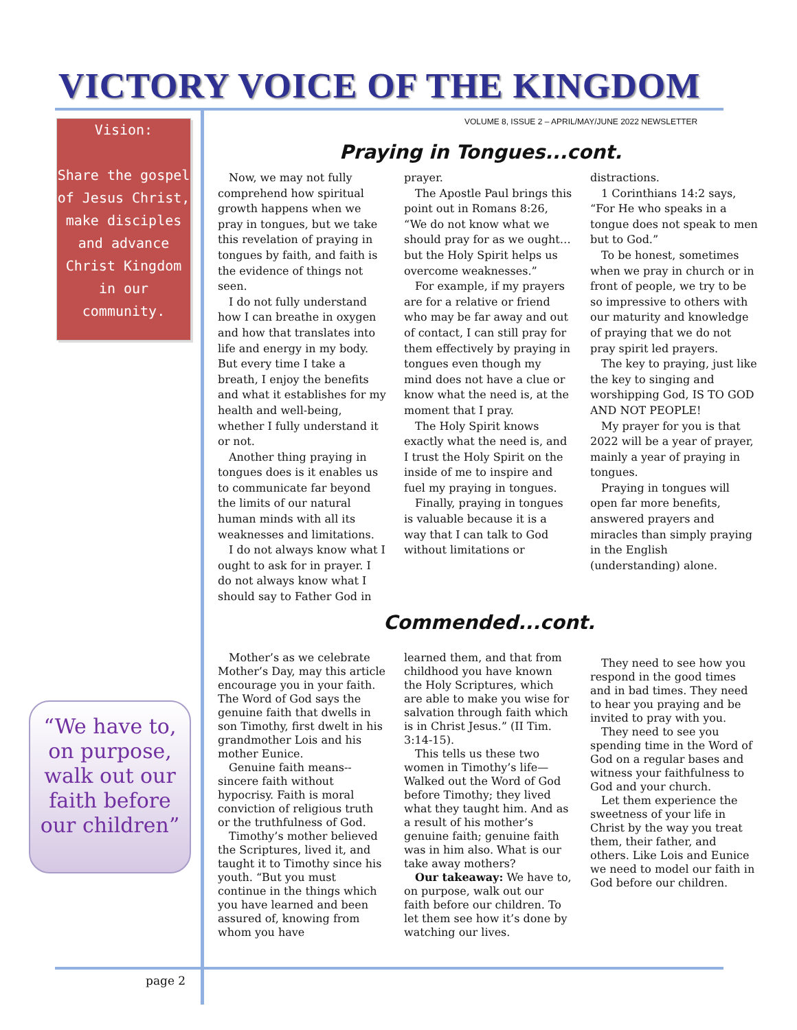VICTORY VOICE OF THE KINGDOM
VOLUME 8, ISSUE 2 – APRIL/MAY/JUNE 2022 NEWSLETTER
Vision:
Share the gospel of Jesus Christ, make disciples and advance Christ Kingdom in our community.
“We have to, on purpose, walk out our faith before our children”
Praying in Tongues...cont.
Now, we may not fully comprehend how spiritual growth happens when we pray in tongues, but we take this revelation of praying in tongues by faith, and faith is the evidence of things not seen.
I do not fully understand how I can breathe in oxygen and how that translates into life and energy in my body. But every time I take a breath, I enjoy the benefits and what it establishes for my health and well-being, whether I fully understand it or not.
Another thing praying in tongues does is it enables us to communicate far beyond the limits of our natural human minds with all its weaknesses and limitations.
I do not always know what I ought to ask for in prayer. I do not always know what I should say to Father God in
prayer.
The Apostle Paul brings this point out in Romans 8:26, “We do not know what we should pray for as we ought… but the Holy Spirit helps us overcome weaknesses.”
For example, if my prayers are for a relative or friend who may be far away and out of contact, I can still pray for them effectively by praying in tongues even though my mind does not have a clue or know what the need is, at the moment that I pray.
The Holy Spirit knows exactly what the need is, and I trust the Holy Spirit on the inside of me to inspire and fuel my praying in tongues.
Finally, praying in tongues is valuable because it is a way that I can talk to God without limitations or
distractions.
1 Corinthians 14:2 says, “For He who speaks in a tongue does not speak to men but to God.”
To be honest, sometimes when we pray in church or in front of people, we try to be so impressive to others with our maturity and knowledge of praying that we do not pray spirit led prayers.
The key to praying, just like the key to singing and worshipping God, IS TO GOD AND NOT PEOPLE!
My prayer for you is that 2022 will be a year of prayer, mainly a year of praying in tongues.
Praying in tongues will open far more benefits, answered prayers and miracles than simply praying in the English (understanding) alone.
Commended...cont.
Mother’s as we celebrate Mother’s Day, may this article encourage you in your faith. The Word of God says the genuine faith that dwells in son Timothy, first dwelt in his grandmother Lois and his mother Eunice.
Genuine faith means--sincere faith without hypocrisy. Faith is moral conviction of religious truth or the truthfulness of God.
Timothy’s mother believed the Scriptures, lived it, and taught it to Timothy since his youth. “But you must continue in the things which you have learned and been assured of, knowing from whom you have
learned them, and that from childhood you have known the Holy Scriptures, which are able to make you wise for salvation through faith which is in Christ Jesus.” (II Tim. 3:14-15).
This tells us these two women in Timothy’s life—Walked out the Word of God before Timothy; they lived what they taught him. And as a result of his mother’s genuine faith; genuine faith was in him also. What is our take away mothers?
Our takeaway: We have to, on purpose, walk out our faith before our children. To let them see how it’s done by watching our lives.
They need to see how you respond in the good times and in bad times. They need to hear you praying and be invited to pray with you.
They need to see you spending time in the Word of God on a regular bases and witness your faithfulness to God and your church.
Let them experience the sweetness of your life in Christ by the way you treat them, their father, and others. Like Lois and Eunice we need to model our faith in God before our children.
page 2